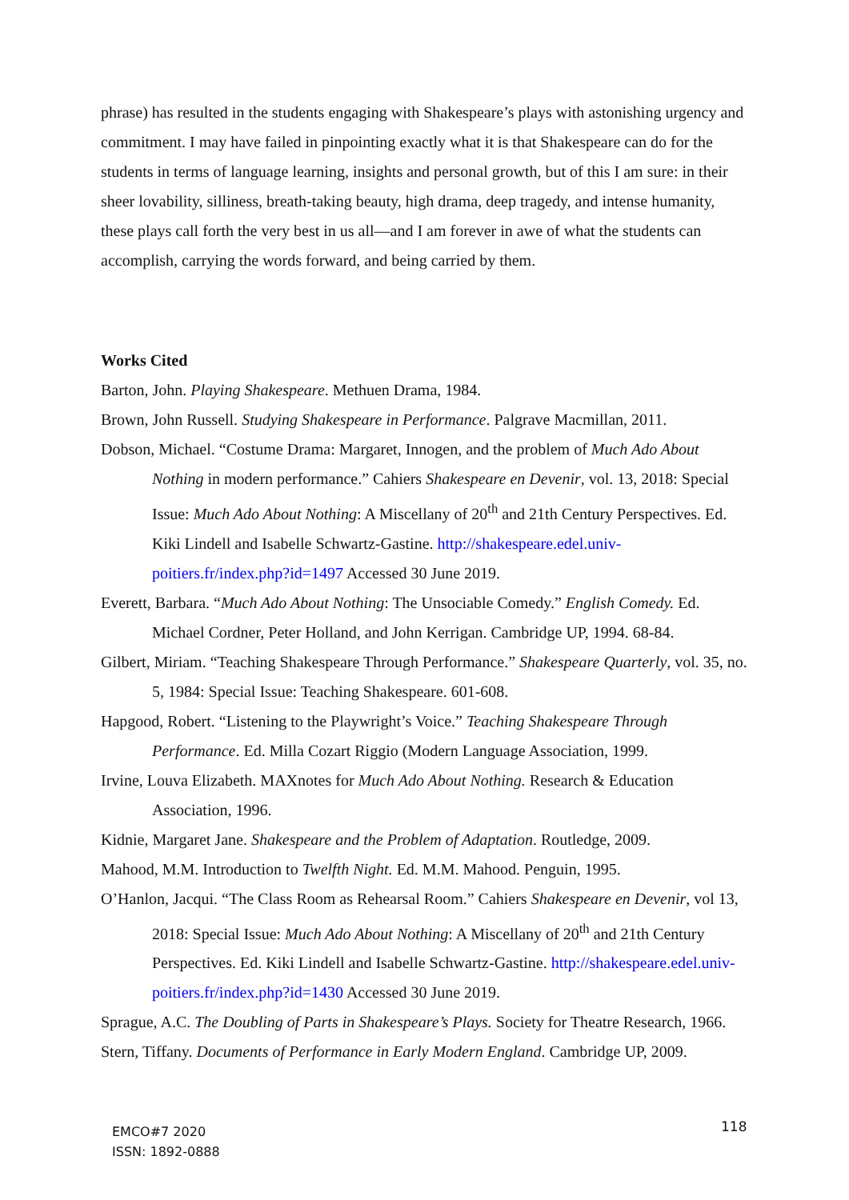phrase) has resulted in the students engaging with Shakespeare’s plays with astonishing urgency and commitment. I may have failed in pinpointing exactly what it is that Shakespeare can do for the students in terms of language learning, insights and personal growth, but of this I am sure: in their sheer lovability, silliness, breath-taking beauty, high drama, deep tragedy, and intense humanity, these plays call forth the very best in us all—and I am forever in awe of what the students can accomplish, carrying the words forward, and being carried by them.
Works Cited
Barton, John. Playing Shakespeare. Methuen Drama, 1984.
Brown, John Russell. Studying Shakespeare in Performance. Palgrave Macmillan, 2011.
Dobson, Michael. “Costume Drama: Margaret, Innogen, and the problem of Much Ado About Nothing in modern performance.” Cahiers Shakespeare en Devenir, vol. 13, 2018: Special Issue: Much Ado About Nothing: A Miscellany of 20<sup>th</sup> and 21th Century Perspectives. Ed. Kiki Lindell and Isabelle Schwartz-Gastine. http://shakespeare.edel.univ-poitiers.fr/index.php?id=1497 Accessed 30 June 2019.
Everett, Barbara. “Much Ado About Nothing: The Unsociable Comedy.” English Comedy. Ed. Michael Cordner, Peter Holland, and John Kerrigan. Cambridge UP, 1994. 68-84.
Gilbert, Miriam. “Teaching Shakespeare Through Performance.” Shakespeare Quarterly, vol. 35, no. 5, 1984: Special Issue: Teaching Shakespeare. 601-608.
Hapgood, Robert. “Listening to the Playwright’s Voice.” Teaching Shakespeare Through Performance. Ed. Milla Cozart Riggio (Modern Language Association, 1999.
Irvine, Louva Elizabeth. MAXnotes for Much Ado About Nothing. Research & Education Association, 1996.
Kidnie, Margaret Jane. Shakespeare and the Problem of Adaptation. Routledge, 2009.
Mahood, M.M. Introduction to Twelfth Night. Ed. M.M. Mahood. Penguin, 1995.
O’Hanlon, Jacqui. “The Class Room as Rehearsal Room.” Cahiers Shakespeare en Devenir, vol 13, 2018: Special Issue: Much Ado About Nothing: A Miscellany of 20<sup>th</sup> and 21th Century Perspectives. Ed. Kiki Lindell and Isabelle Schwartz-Gastine. http://shakespeare.edel.univ-poitiers.fr/index.php?id=1430 Accessed 30 June 2019.
Sprague, A.C. The Doubling of Parts in Shakespeare’s Plays. Society for Theatre Research, 1966.
Stern, Tiffany. Documents of Performance in Early Modern England. Cambridge UP, 2009.
EMCO#7 2020
ISSN: 1892-0888
118